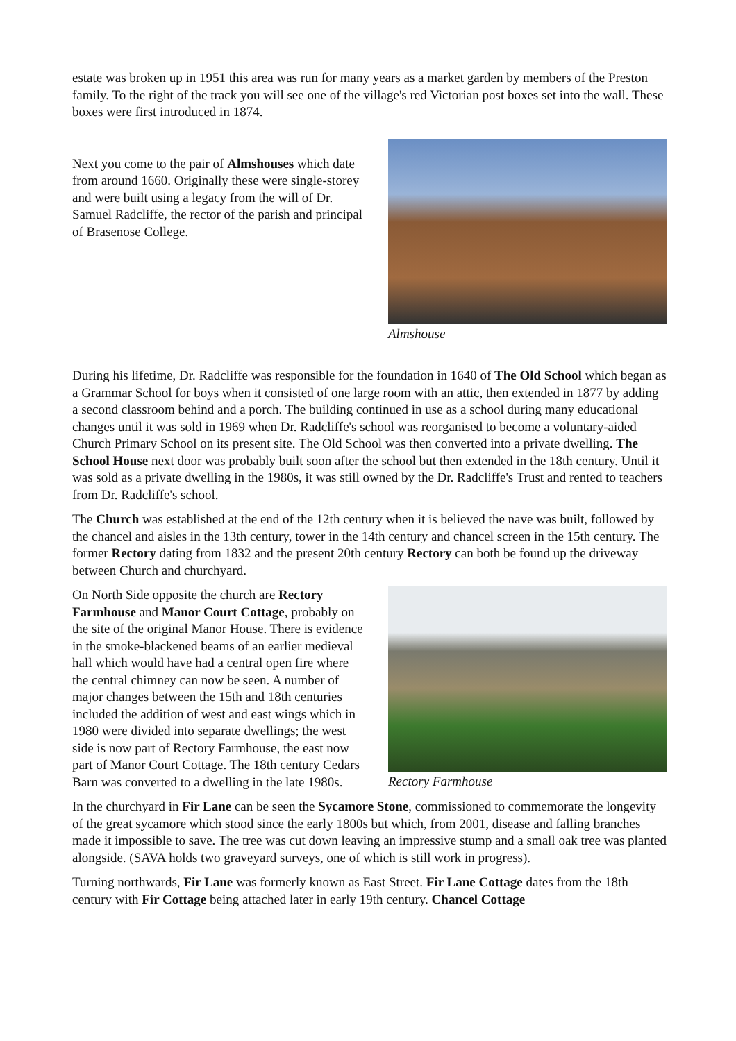estate was broken up in 1951 this area was run for many years as a market garden by members of the Preston family. To the right of the track you will see one of the village's red Victorian post boxes set into the wall. These boxes were first introduced in 1874.
Next you come to the pair of Almshouses which date from around 1660. Originally these were single-storey and were built using a legacy from the will of Dr. Samuel Radcliffe, the rector of the parish and principal of Brasenose College.
Almshouse
During his lifetime, Dr. Radcliffe was responsible for the foundation in 1640 of The Old School which began as a Grammar School for boys when it consisted of one large room with an attic, then extended in 1877 by adding a second classroom behind and a porch. The building continued in use as a school during many educational changes until it was sold in 1969 when Dr. Radcliffe's school was reorganised to become a voluntary-aided Church Primary School on its present site. The Old School was then converted into a private dwelling. The School House next door was probably built soon after the school but then extended in the 18th century. Until it was sold as a private dwelling in the 1980s, it was still owned by the Dr. Radcliffe's Trust and rented to teachers from Dr. Radcliffe's school.
The Church was established at the end of the 12th century when it is believed the nave was built, followed by the chancel and aisles in the 13th century, tower in the 14th century and chancel screen in the 15th century. The former Rectory dating from 1832 and the present 20th century Rectory can both be found up the driveway between Church and churchyard.
On North Side opposite the church are Rectory Farmhouse and Manor Court Cottage, probably on the site of the original Manor House. There is evidence in the smoke-blackened beams of an earlier medieval hall which would have had a central open fire where the central chimney can now be seen. A number of major changes between the 15th and 18th centuries included the addition of west and east wings which in 1980 were divided into separate dwellings; the west side is now part of Rectory Farmhouse, the east now part of Manor Court Cottage. The 18th century Cedars Barn was converted to a dwelling in the late 1980s.
Rectory Farmhouse
In the churchyard in Fir Lane can be seen the Sycamore Stone, commissioned to commemorate the longevity of the great sycamore which stood since the early 1800s but which, from 2001, disease and falling branches made it impossible to save. The tree was cut down leaving an impressive stump and a small oak tree was planted alongside. (SAVA holds two graveyard surveys, one of which is still work in progress).
Turning northwards, Fir Lane was formerly known as East Street. Fir Lane Cottage dates from the 18th century with Fir Cottage being attached later in early 19th century. Chancel Cottage